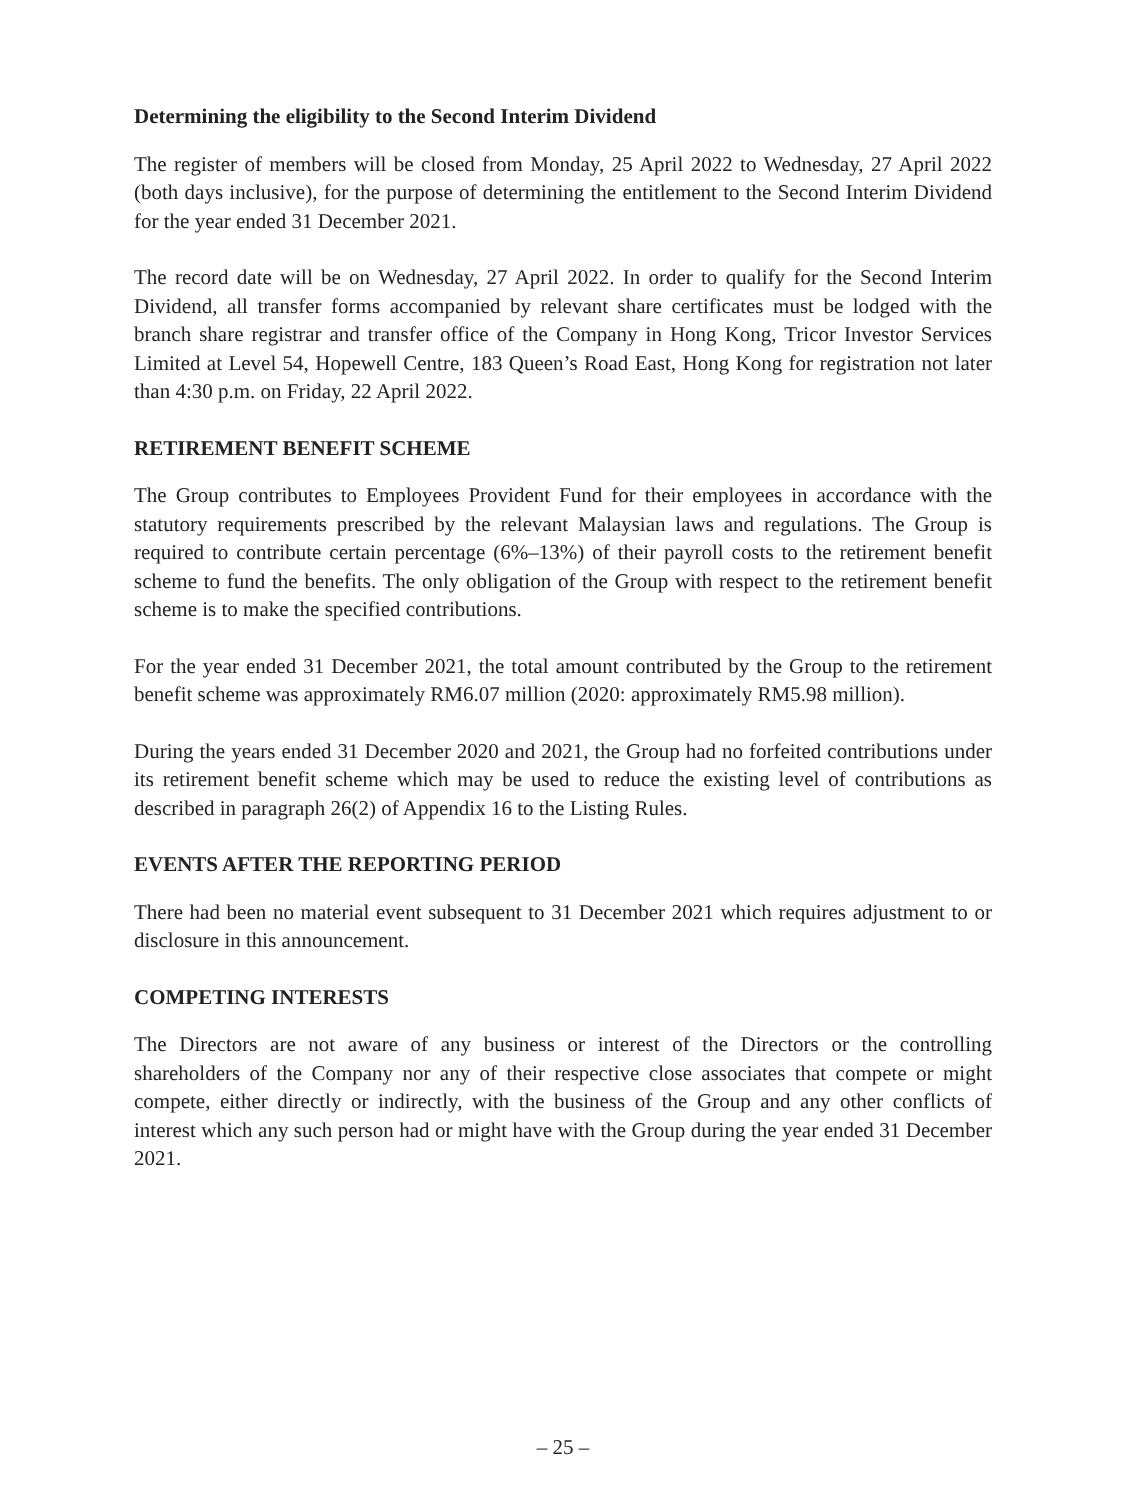Determining the eligibility to the Second Interim Dividend
The register of members will be closed from Monday, 25 April 2022 to Wednesday, 27 April 2022 (both days inclusive), for the purpose of determining the entitlement to the Second Interim Dividend for the year ended 31 December 2021.
The record date will be on Wednesday, 27 April 2022. In order to qualify for the Second Interim Dividend, all transfer forms accompanied by relevant share certificates must be lodged with the branch share registrar and transfer office of the Company in Hong Kong, Tricor Investor Services Limited at Level 54, Hopewell Centre, 183 Queen’s Road East, Hong Kong for registration not later than 4:30 p.m. on Friday, 22 April 2022.
RETIREMENT BENEFIT SCHEME
The Group contributes to Employees Provident Fund for their employees in accordance with the statutory requirements prescribed by the relevant Malaysian laws and regulations. The Group is required to contribute certain percentage (6%–13%) of their payroll costs to the retirement benefit scheme to fund the benefits. The only obligation of the Group with respect to the retirement benefit scheme is to make the specified contributions.
For the year ended 31 December 2021, the total amount contributed by the Group to the retirement benefit scheme was approximately RM6.07 million (2020: approximately RM5.98 million).
During the years ended 31 December 2020 and 2021, the Group had no forfeited contributions under its retirement benefit scheme which may be used to reduce the existing level of contributions as described in paragraph 26(2) of Appendix 16 to the Listing Rules.
EVENTS AFTER THE REPORTING PERIOD
There had been no material event subsequent to 31 December 2021 which requires adjustment to or disclosure in this announcement.
COMPETING INTERESTS
The Directors are not aware of any business or interest of the Directors or the controlling shareholders of the Company nor any of their respective close associates that compete or might compete, either directly or indirectly, with the business of the Group and any other conflicts of interest which any such person had or might have with the Group during the year ended 31 December 2021.
– 25 –